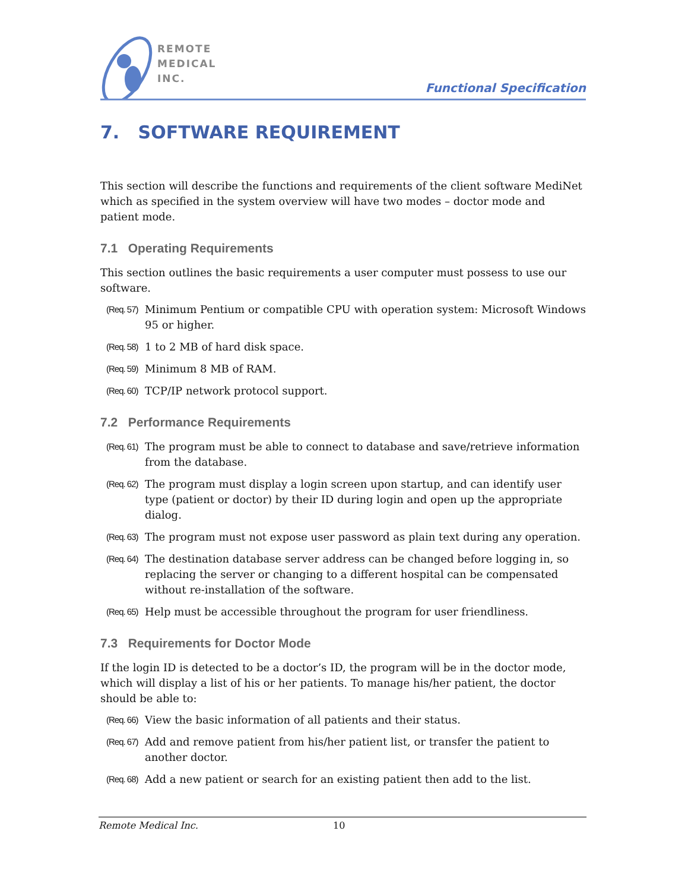REMOTE
MEDICAL
INC.
Functional Specification
7. SOFTWARE REQUIREMENT
This section will describe the functions and requirements of the client software MediNet which as specified in the system overview will have two modes – doctor mode and patient mode.
7.1 Operating Requirements
This section outlines the basic requirements a user computer must possess to use our software.
(Req. 57) Minimum Pentium or compatible CPU with operation system: Microsoft Windows 95 or higher.
(Req. 58) 1 to 2 MB of hard disk space.
(Req. 59) Minimum 8 MB of RAM.
(Req. 60) TCP/IP network protocol support.
7.2 Performance Requirements
(Req. 61) The program must be able to connect to database and save/retrieve information from the database.
(Req. 62) The program must display a login screen upon startup, and can identify user type (patient or doctor) by their ID during login and open up the appropriate dialog.
(Req. 63) The program must not expose user password as plain text during any operation.
(Req. 64) The destination database server address can be changed before logging in, so replacing the server or changing to a different hospital can be compensated without re-installation of the software.
(Req. 65) Help must be accessible throughout the program for user friendliness.
7.3 Requirements for Doctor Mode
If the login ID is detected to be a doctor’s ID, the program will be in the doctor mode, which will display a list of his or her patients. To manage his/her patient, the doctor should be able to:
(Req. 66) View the basic information of all patients and their status.
(Req. 67) Add and remove patient from his/her patient list, or transfer the patient to another doctor.
(Req. 68) Add a new patient or search for an existing patient then add to the list.
Remote Medical Inc. 10